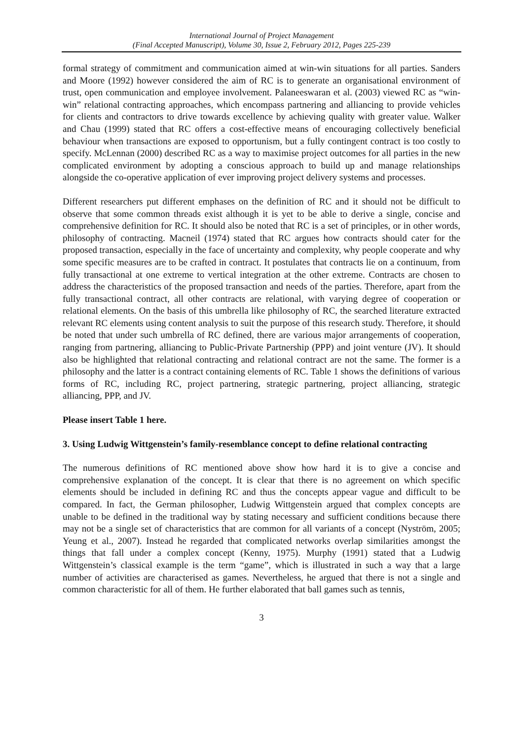International Journal of Project Management
(Final Accepted Manuscript), Volume 30, Issue 2, February 2012, Pages 225-239
formal strategy of commitment and communication aimed at win-win situations for all parties. Sanders and Moore (1992) however considered the aim of RC is to generate an organisational environment of trust, open communication and employee involvement. Palaneeswaran et al. (2003) viewed RC as “win-win” relational contracting approaches, which encompass partnering and alliancing to provide vehicles for clients and contractors to drive towards excellence by achieving quality with greater value. Walker and Chau (1999) stated that RC offers a cost-effective means of encouraging collectively beneficial behaviour when transactions are exposed to opportunism, but a fully contingent contract is too costly to specify. McLennan (2000) described RC as a way to maximise project outcomes for all parties in the new complicated environment by adopting a conscious approach to build up and manage relationships alongside the co-operative application of ever improving project delivery systems and processes.
Different researchers put different emphases on the definition of RC and it should not be difficult to observe that some common threads exist although it is yet to be able to derive a single, concise and comprehensive definition for RC. It should also be noted that RC is a set of principles, or in other words, philosophy of contracting. Macneil (1974) stated that RC argues how contracts should cater for the proposed transaction, especially in the face of uncertainty and complexity, why people cooperate and why some specific measures are to be crafted in contract. It postulates that contracts lie on a continuum, from fully transactional at one extreme to vertical integration at the other extreme. Contracts are chosen to address the characteristics of the proposed transaction and needs of the parties. Therefore, apart from the fully transactional contract, all other contracts are relational, with varying degree of cooperation or relational elements. On the basis of this umbrella like philosophy of RC, the searched literature extracted relevant RC elements using content analysis to suit the purpose of this research study. Therefore, it should be noted that under such umbrella of RC defined, there are various major arrangements of cooperation, ranging from partnering, alliancing to Public-Private Partnership (PPP) and joint venture (JV). It should also be highlighted that relational contracting and relational contract are not the same. The former is a philosophy and the latter is a contract containing elements of RC. Table 1 shows the definitions of various forms of RC, including RC, project partnering, strategic partnering, project alliancing, strategic alliancing, PPP, and JV.
Please insert Table 1 here.
3. Using Ludwig Wittgenstein’s family-resemblance concept to define relational contracting
The numerous definitions of RC mentioned above show how hard it is to give a concise and comprehensive explanation of the concept. It is clear that there is no agreement on which specific elements should be included in defining RC and thus the concepts appear vague and difficult to be compared. In fact, the German philosopher, Ludwig Wittgenstein argued that complex concepts are unable to be defined in the traditional way by stating necessary and sufficient conditions because there may not be a single set of characteristics that are common for all variants of a concept (Nyström, 2005; Yeung et al., 2007). Instead he regarded that complicated networks overlap similarities amongst the things that fall under a complex concept (Kenny, 1975). Murphy (1991) stated that a Ludwig Wittgenstein’s classical example is the term “game”, which is illustrated in such a way that a large number of activities are characterised as games. Nevertheless, he argued that there is not a single and common characteristic for all of them. He further elaborated that ball games such as tennis,
3